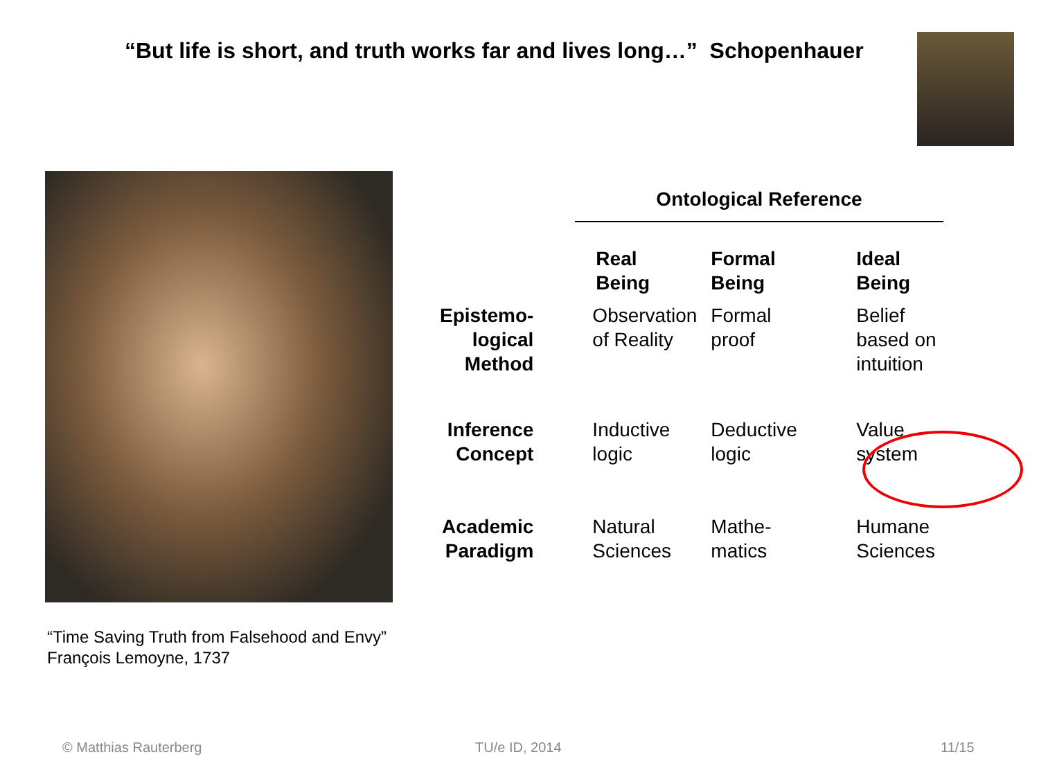“But life is short, and truth works far and lives long…” Schopenhauer
“Time Saving Truth from Falsehood and Envy”
François Lemoyne, 1737
| | Ontological Reference | | |
| | Real Being | Formal Being | Ideal Being |
| Epistemo- logical Method | Observation of Reality | Formal proof | Belief based on intuition |
| Inference Concept | Inductive logic | Deductive logic | Value system |
| Academic Paradigm | Natural Sciences | Mathe- matics | Humane Sciences |
© Matthias Rauterberg TU/e ID, 2014 11/15